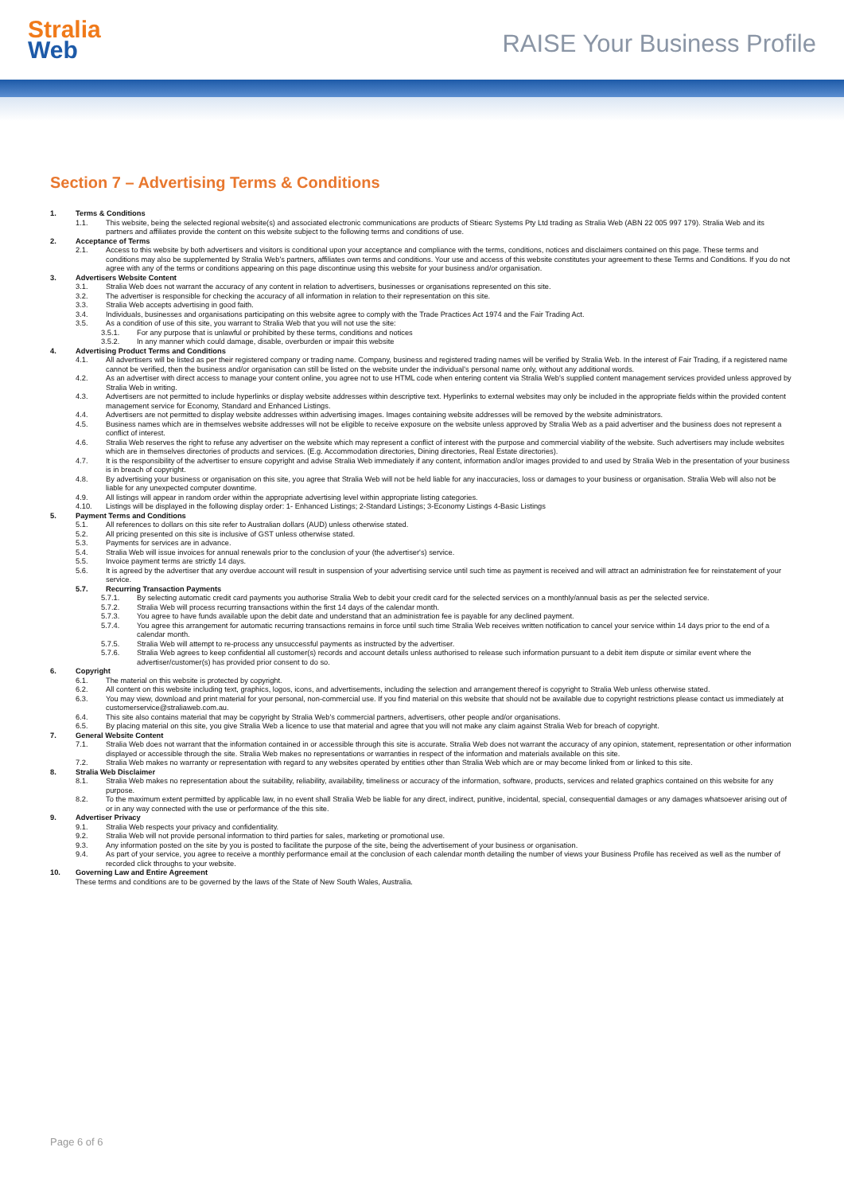Stralia
Web
RAISE Your Business Profile
Section 7 – Advertising Terms & Conditions
1. Terms & Conditions
1.1. This website, being the selected regional website(s) and associated electronic communications are products of Stiearc Systems Pty Ltd trading as Stralia Web (ABN 22 005 997 179). Stralia Web and its partners and affiliates provide the content on this website subject to the following terms and conditions of use.
2. Acceptance of Terms
2.1. Access to this website by both advertisers and visitors is conditional upon your acceptance and compliance with the terms, conditions, notices and disclaimers contained on this page. These terms and conditions may also be supplemented by Stralia Web's partners, affiliates own terms and conditions. Your use and access of this website constitutes your agreement to these Terms and Conditions. If you do not agree with any of the terms or conditions appearing on this page discontinue using this website for your business and/or organisation.
3. Advertisers Website Content
3.1. Stralia Web does not warrant the accuracy of any content in relation to advertisers, businesses or organisations represented on this site.
3.2. The advertiser is responsible for checking the accuracy of all information in relation to their representation on this site.
3.3. Stralia Web accepts advertising in good faith.
3.4. Individuals, businesses and organisations participating on this website agree to comply with the Trade Practices Act 1974 and the Fair Trading Act.
3.5. As a condition of use of this site, you warrant to Stralia Web that you will not use the site:
3.5.1. For any purpose that is unlawful or prohibited by these terms, conditions and notices
3.5.2. In any manner which could damage, disable, overburden or impair this website
4. Advertising Product Terms and Conditions
4.1. All advertisers will be listed as per their registered company or trading name. Company, business and registered trading names will be verified by Stralia Web. In the interest of Fair Trading, if a registered name cannot be verified, then the business and/or organisation can still be listed on the website under the individual's personal name only, without any additional words.
4.2. As an advertiser with direct access to manage your content online, you agree not to use HTML code when entering content via Stralia Web's supplied content management services provided unless approved by Stralia Web in writing.
4.3. Advertisers are not permitted to include hyperlinks or display website addresses within descriptive text. Hyperlinks to external websites may only be included in the appropriate fields within the provided content management service for Economy, Standard and Enhanced Listings.
4.4. Advertisers are not permitted to display website addresses within advertising images. Images containing website addresses will be removed by the website administrators.
4.5. Business names which are in themselves website addresses will not be eligible to receive exposure on the website unless approved by Stralia Web as a paid advertiser and the business does not represent a conflict of interest.
4.6. Stralia Web reserves the right to refuse any advertiser on the website which may represent a conflict of interest with the purpose and commercial viability of the website. Such advertisers may include websites which are in themselves directories of products and services. (E.g. Accommodation directories, Dining directories, Real Estate directories).
4.7. It is the responsibility of the advertiser to ensure copyright and advise Stralia Web immediately if any content, information and/or images provided to and used by Stralia Web in the presentation of your business is in breach of copyright.
4.8. By advertising your business or organisation on this site, you agree that Stralia Web will not be held liable for any inaccuracies, loss or damages to your business or organisation. Stralia Web will also not be liable for any unexpected computer downtime.
4.9. All listings will appear in random order within the appropriate advertising level within appropriate listing categories.
4.10. Listings will be displayed in the following display order: 1- Enhanced Listings; 2-Standard Listings; 3-Economy Listings 4-Basic Listings
5. Payment Terms and Conditions
5.1. All references to dollars on this site refer to Australian dollars (AUD) unless otherwise stated.
5.2. All pricing presented on this site is inclusive of GST unless otherwise stated.
5.3. Payments for services are in advance.
5.4. Stralia Web will issue invoices for annual renewals prior to the conclusion of your (the advertiser's) service.
5.5. Invoice payment terms are strictly 14 days.
5.6. It is agreed by the advertiser that any overdue account will result in suspension of your advertising service until such time as payment is received and will attract an administration fee for reinstatement of your service.
5.7. Recurring Transaction Payments
5.7.1. By selecting automatic credit card payments you authorise Stralia Web to debit your credit card for the selected services on a monthly/annual basis as per the selected service.
5.7.2. Stralia Web will process recurring transactions within the first 14 days of the calendar month.
5.7.3. You agree to have funds available upon the debit date and understand that an administration fee is payable for any declined payment.
5.7.4. You agree this arrangement for automatic recurring transactions remains in force until such time Stralia Web receives written notification to cancel your service within 14 days prior to the end of a calendar month.
5.7.5. Stralia Web will attempt to re-process any unsuccessful payments as instructed by the advertiser.
5.7.6. Stralia Web agrees to keep confidential all customer(s) records and account details unless authorised to release such information pursuant to a debit item dispute or similar event where the advertiser/customer(s) has provided prior consent to do so.
6. Copyright
6.1. The material on this website is protected by copyright.
6.2. All content on this website including text, graphics, logos, icons, and advertisements, including the selection and arrangement thereof is copyright to Stralia Web unless otherwise stated.
6.3. You may view, download and print material for your personal, non-commercial use. If you find material on this website that should not be available due to copyright restrictions please contact us immediately at customerservice@straliaweb.com.au.
6.4. This site also contains material that may be copyright by Stralia Web's commercial partners, advertisers, other people and/or organisations.
6.5. By placing material on this site, you give Stralia Web a licence to use that material and agree that you will not make any claim against Stralia Web for breach of copyright.
7. General Website Content
7.1. Stralia Web does not warrant that the information contained in or accessible through this site is accurate. Stralia Web does not warrant the accuracy of any opinion, statement, representation or other information displayed or accessible through the site. Stralia Web makes no representations or warranties in respect of the information and materials available on this site.
7.2. Stralia Web makes no warranty or representation with regard to any websites operated by entities other than Stralia Web which are or may become linked from or linked to this site.
8. Stralia Web Disclaimer
8.1. Stralia Web makes no representation about the suitability, reliability, availability, timeliness or accuracy of the information, software, products, services and related graphics contained on this website for any purpose.
8.2. To the maximum extent permitted by applicable law, in no event shall Stralia Web be liable for any direct, indirect, punitive, incidental, special, consequential damages or any damages whatsoever arising out of or in any way connected with the use or performance of the this site.
9. Advertiser Privacy
9.1. Stralia Web respects your privacy and confidentiality.
9.2. Stralia Web will not provide personal information to third parties for sales, marketing or promotional use.
9.3. Any information posted on the site by you is posted to facilitate the purpose of the site, being the advertisement of your business or organisation.
9.4. As part of your service, you agree to receive a monthly performance email at the conclusion of each calendar month detailing the number of views your Business Profile has received as well as the number of recorded click throughs to your website.
10. Governing Law and Entire Agreement
These terms and conditions are to be governed by the laws of the State of New South Wales, Australia.
Page 6 of 6